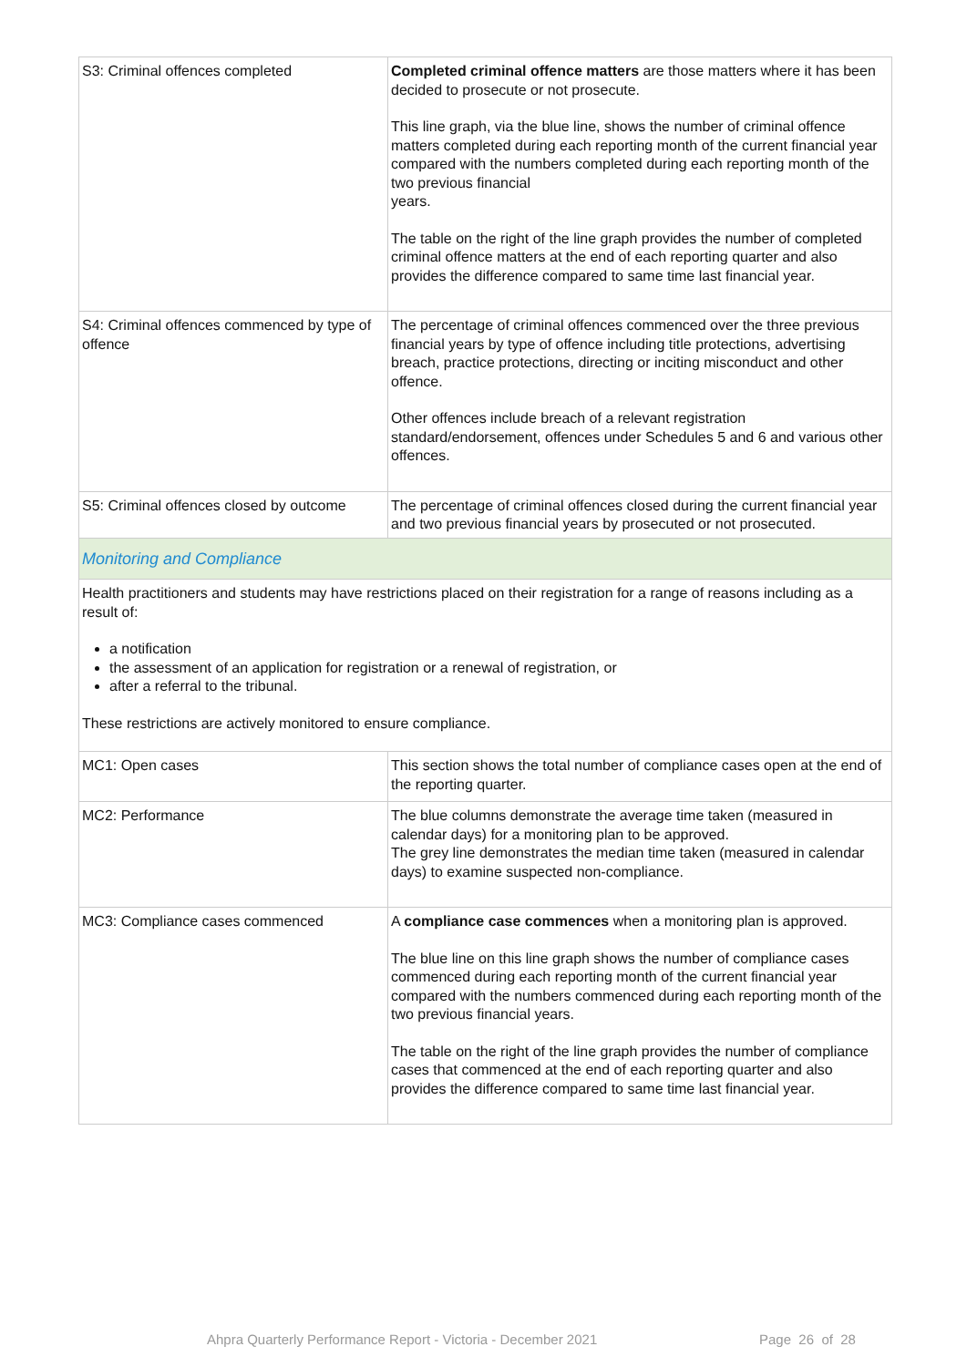| S3: Criminal offences completed | Completed criminal offence matters are those matters where it has been decided to prosecute or not prosecute. This line graph, via the blue line, shows the number of criminal offence matters completed during each reporting month of the current financial year compared with the numbers completed during each reporting month of the two previous financial years. The table on the right of the line graph provides the number of completed criminal offence matters at the end of each reporting quarter and also provides the difference compared to same time last financial year. |
| S4: Criminal offences commenced by type of offence | The percentage of criminal offences commenced over the three previous financial years by type of offence including title protections, advertising breach, practice protections, directing or inciting misconduct and other offence. Other offences include breach of a relevant registration standard/endorsement, offences under Schedules 5 and 6 and various other offences. |
| S5: Criminal offences closed by outcome | The percentage of criminal offences closed during the current financial year and two previous financial years by prosecuted or not prosecuted. |
| Monitoring and Compliance | |
| Health practitioners and students may have restrictions placed on their registration for a range of reasons including as a result of: a notification the assessment of an application for registration or a renewal of registration, or after a referral to the tribunal. These restrictions are actively monitored to ensure compliance. | |
| MC1: Open cases | This section shows the total number of compliance cases open at the end of the reporting quarter. |
| MC2: Performance | The blue columns demonstrate the average time taken (measured in calendar days) for a monitoring plan to be approved. The grey line demonstrates the median time taken (measured in calendar days) to examine suspected non-compliance. |
| MC3: Compliance cases commenced | A compliance case commences when a monitoring plan is approved. The blue line on this line graph shows the number of compliance cases commenced during each reporting month of the current financial year compared with the numbers commenced during each reporting month of the two previous financial years. The table on the right of the line graph provides the number of compliance cases that commenced at the end of each reporting quarter and also provides the difference compared to same time last financial year. |
Ahpra Quarterly Performance Report - Victoria - December 2021
Page 26 of 28